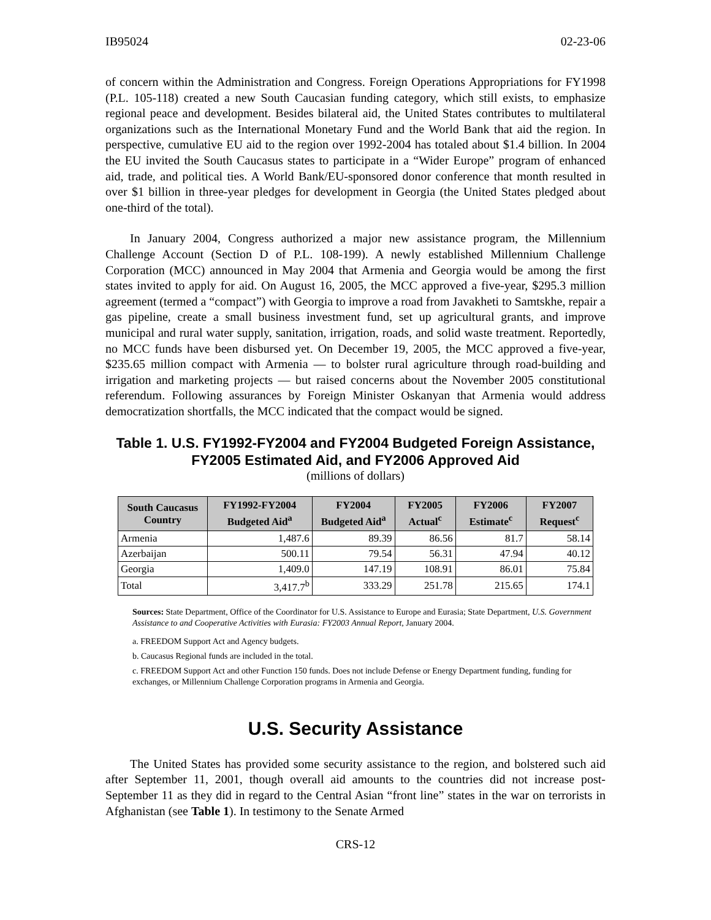IB95024 02-23-06
of concern within the Administration and Congress. Foreign Operations Appropriations for FY1998 (P.L. 105-118) created a new South Caucasian funding category, which still exists, to emphasize regional peace and development. Besides bilateral aid, the United States contributes to multilateral organizations such as the International Monetary Fund and the World Bank that aid the region. In perspective, cumulative EU aid to the region over 1992-2004 has totaled about $1.4 billion. In 2004 the EU invited the South Caucasus states to participate in a “Wider Europe” program of enhanced aid, trade, and political ties. A World Bank/EU-sponsored donor conference that month resulted in over $1 billion in three-year pledges for development in Georgia (the United States pledged about one-third of the total).
In January 2004, Congress authorized a major new assistance program, the Millennium Challenge Account (Section D of P.L. 108-199). A newly established Millennium Challenge Corporation (MCC) announced in May 2004 that Armenia and Georgia would be among the first states invited to apply for aid. On August 16, 2005, the MCC approved a five-year, $295.3 million agreement (termed a “compact”) with Georgia to improve a road from Javakheti to Samtskhe, repair a gas pipeline, create a small business investment fund, set up agricultural grants, and improve municipal and rural water supply, sanitation, irrigation, roads, and solid waste treatment. Reportedly, no MCC funds have been disbursed yet. On December 19, 2005, the MCC approved a five-year, $235.65 million compact with Armenia — to bolster rural agriculture through road-building and irrigation and marketing projects — but raised concerns about the November 2005 constitutional referendum. Following assurances by Foreign Minister Oskanyan that Armenia would address democratization shortfalls, the MCC indicated that the compact would be signed.
Table 1. U.S. FY1992-FY2004 and FY2004 Budgeted Foreign Assistance, FY2005 Estimated Aid, and FY2006 Approved Aid
(millions of dollars)
| South Caucasus Country | FY1992-FY2004 Budgeted Aid<sup>a</sup> | FY2004 Budgeted Aid<sup>a</sup> | FY2005 Actual<sup>c</sup> | FY2006 Estimate<sup>c</sup> | FY2007 Request<sup>c</sup> |
| --- | --- | --- | --- | --- | --- |
| Armenia | 1,487.6 | 89.39 | 86.56 | 81.7 | 58.14 |
| Azerbaijan | 500.11 | 79.54 | 56.31 | 47.94 | 40.12 |
| Georgia | 1,409.0 | 147.19 | 108.91 | 86.01 | 75.84 |
| Total | 3,417.7<sup>b</sup> | 333.29 | 251.78 | 215.65 | 174.1 |
Sources: State Department, Office of the Coordinator for U.S. Assistance to Europe and Eurasia; State Department, U.S. Government Assistance to and Cooperative Activities with Eurasia: FY2003 Annual Report, January 2004.
a. FREEDOM Support Act and Agency budgets.
b. Caucasus Regional funds are included in the total.
c. FREEDOM Support Act and other Function 150 funds. Does not include Defense or Energy Department funding, funding for exchanges, or Millennium Challenge Corporation programs in Armenia and Georgia.
U.S. Security Assistance
The United States has provided some security assistance to the region, and bolstered such aid after September 11, 2001, though overall aid amounts to the countries did not increase post-September 11 as they did in regard to the Central Asian “front line” states in the war on terrorists in Afghanistan (see Table 1). In testimony to the Senate Armed
CRS-12